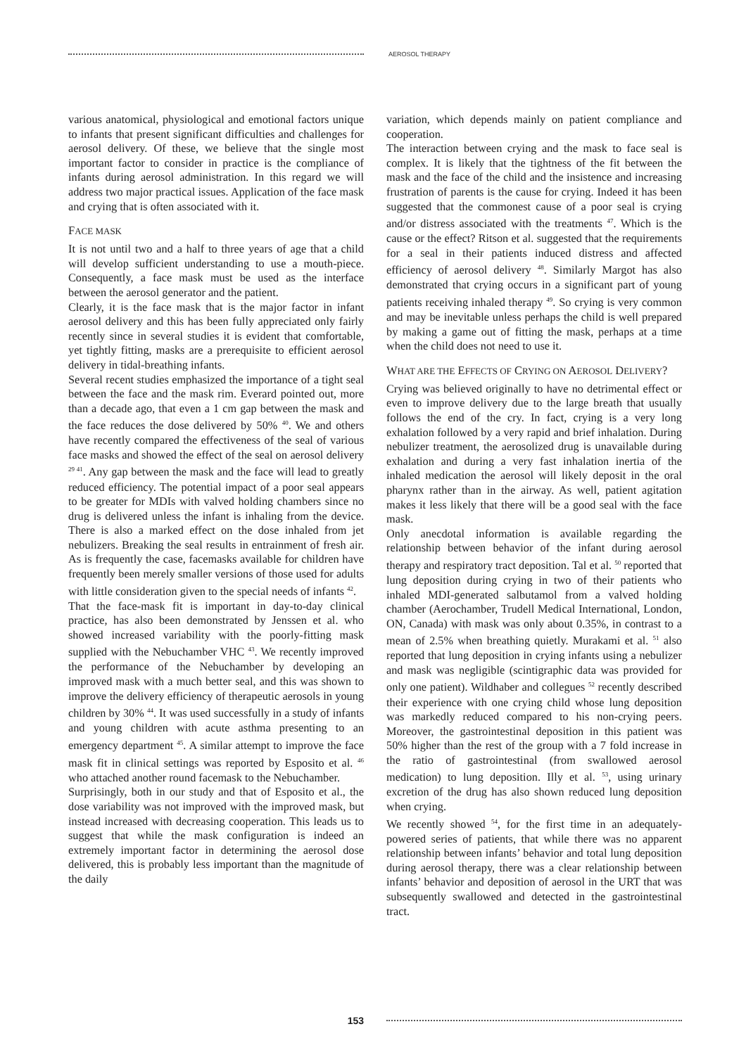AEROSOL THERAPY
various anatomical, physiological and emotional factors unique to infants that present significant difficulties and challenges for aerosol delivery. Of these, we believe that the single most important factor to consider in practice is the compliance of infants during aerosol administration. In this regard we will address two major practical issues. Application of the face mask and crying that is often associated with it.
FACE MASK
It is not until two and a half to three years of age that a child will develop sufficient understanding to use a mouth-piece. Consequently, a face mask must be used as the interface between the aerosol generator and the patient.
Clearly, it is the face mask that is the major factor in infant aerosol delivery and this has been fully appreciated only fairly recently since in several studies it is evident that comfortable, yet tightly fitting, masks are a prerequisite to efficient aerosol delivery in tidal-breathing infants.
Several recent studies emphasized the importance of a tight seal between the face and the mask rim. Everard pointed out, more than a decade ago, that even a 1 cm gap between the mask and the face reduces the dose delivered by 50% <sup>40</sup>. We and others have recently compared the effectiveness of the seal of various face masks and showed the effect of the seal on aerosol delivery <sup>29 41</sup>. Any gap between the mask and the face will lead to greatly reduced efficiency. The potential impact of a poor seal appears to be greater for MDIs with valved holding chambers since no drug is delivered unless the infant is inhaling from the device. There is also a marked effect on the dose inhaled from jet nebulizers. Breaking the seal results in entrainment of fresh air. As is frequently the case, facemasks available for children have frequently been merely smaller versions of those used for adults with little consideration given to the special needs of infants <sup>42</sup>.
That the face-mask fit is important in day-to-day clinical practice, has also been demonstrated by Jenssen et al. who showed increased variability with the poorly-fitting mask supplied with the Nebuchamber VHC <sup>43</sup>. We recently improved the performance of the Nebuchamber by developing an improved mask with a much better seal, and this was shown to improve the delivery efficiency of therapeutic aerosols in young children by 30% <sup>44</sup>. It was used successfully in a study of infants and young children with acute asthma presenting to an emergency department <sup>45</sup>. A similar attempt to improve the face mask fit in clinical settings was reported by Esposito et al. <sup>46</sup> who attached another round facemask to the Nebuchamber.
Surprisingly, both in our study and that of Esposito et al., the dose variability was not improved with the improved mask, but instead increased with decreasing cooperation. This leads us to suggest that while the mask configuration is indeed an extremely important factor in determining the aerosol dose delivered, this is probably less important than the magnitude of the daily
variation, which depends mainly on patient compliance and cooperation.
The interaction between crying and the mask to face seal is complex. It is likely that the tightness of the fit between the mask and the face of the child and the insistence and increasing frustration of parents is the cause for crying. Indeed it has been suggested that the commonest cause of a poor seal is crying and/or distress associated with the treatments <sup>47</sup>. Which is the cause or the effect? Ritson et al. suggested that the requirements for a seal in their patients induced distress and affected efficiency of aerosol delivery <sup>48</sup>. Similarly Margot has also demonstrated that crying occurs in a significant part of young patients receiving inhaled therapy <sup>49</sup>. So crying is very common and may be inevitable unless perhaps the child is well prepared by making a game out of fitting the mask, perhaps at a time when the child does not need to use it.
WHAT ARE THE EFFECTS OF CRYING ON AEROSOL DELIVERY?
Crying was believed originally to have no detrimental effect or even to improve delivery due to the large breath that usually follows the end of the cry. In fact, crying is a very long exhalation followed by a very rapid and brief inhalation. During nebulizer treatment, the aerosolized drug is unavailable during exhalation and during a very fast inhalation inertia of the inhaled medication the aerosol will likely deposit in the oral pharynx rather than in the airway. As well, patient agitation makes it less likely that there will be a good seal with the face mask.
Only anecdotal information is available regarding the relationship between behavior of the infant during aerosol therapy and respiratory tract deposition. Tal et al. <sup>50</sup> reported that lung deposition during crying in two of their patients who inhaled MDI-generated salbutamol from a valved holding chamber (Aerochamber, Trudell Medical International, London, ON, Canada) with mask was only about 0.35%, in contrast to a mean of 2.5% when breathing quietly. Murakami et al. <sup>51</sup> also reported that lung deposition in crying infants using a nebulizer and mask was negligible (scintigraphic data was provided for only one patient). Wildhaber and collegues <sup>52</sup> recently described their experience with one crying child whose lung deposition was markedly reduced compared to his non-crying peers. Moreover, the gastrointestinal deposition in this patient was 50% higher than the rest of the group with a 7 fold increase in the ratio of gastrointestinal (from swallowed aerosol medication) to lung deposition. Illy et al. <sup>53</sup>, using urinary excretion of the drug has also shown reduced lung deposition when crying.
We recently showed <sup>54</sup>, for the first time in an adequately-powered series of patients, that while there was no apparent relationship between infants’ behavior and total lung deposition during aerosol therapy, there was a clear relationship between infants’ behavior and deposition of aerosol in the URT that was subsequently swallowed and detected in the gastrointestinal tract.
153